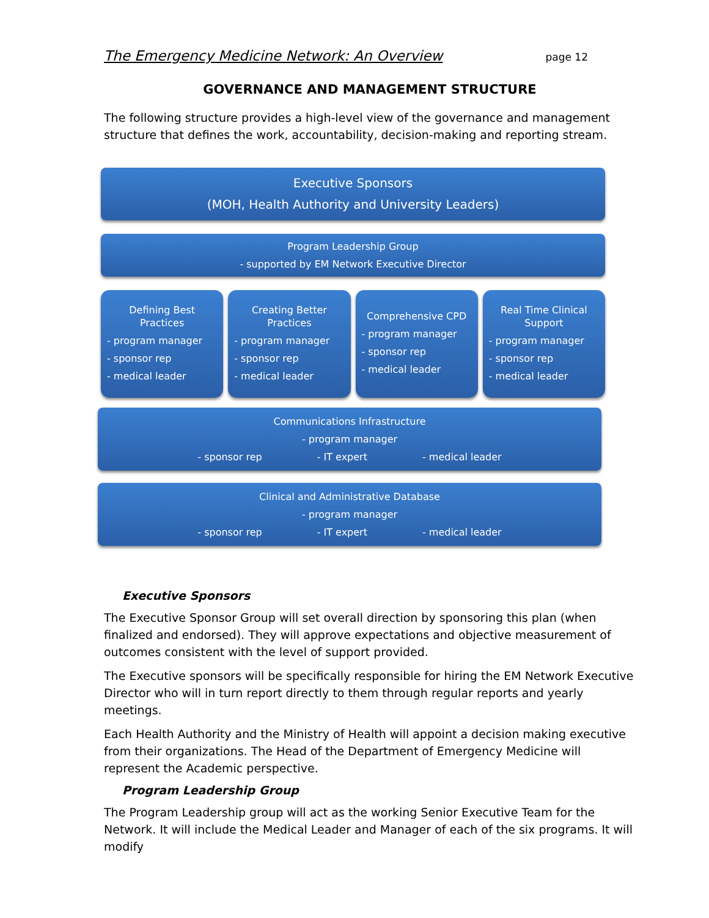The Emergency Medicine Network: An Overview page 12
GOVERNANCE AND MANAGEMENT STRUCTURE
The following structure provides a high-level view of the governance and management structure that defines the work, accountability, decision-making and reporting stream.
Executive Sponsors
(MOH, Health Authority and University Leaders)
Program Leadership Group
- supported by EM Network Executive Director
Defining Best Practices
- program manager
- sponsor rep
- medical leader
Creating Better Practices
- program manager
- sponsor rep
- medical leader
Comprehensive CPD
- program manager
- sponsor rep
- medical leader
Real Time Clinical Support
- program manager
- sponsor rep
- medical leader
Communications Infrastructure
- program manager
- sponsor rep - IT expert - medical leader
Clinical and Administrative Database
- program manager
- sponsor rep - IT expert - medical leader
Executive Sponsors
The Executive Sponsor Group will set overall direction by sponsoring this plan (when finalized and endorsed). They will approve expectations and objective measurement of outcomes consistent with the level of support provided.
The Executive sponsors will be specifically responsible for hiring the EM Network Executive Director who will in turn report directly to them through regular reports and yearly meetings.
Each Health Authority and the Ministry of Health will appoint a decision making executive from their organizations. The Head of the Department of Emergency Medicine will represent the Academic perspective.
Program Leadership Group
The Program Leadership group will act as the working Senior Executive Team for the Network. It will include the Medical Leader and Manager of each of the six programs. It will modify